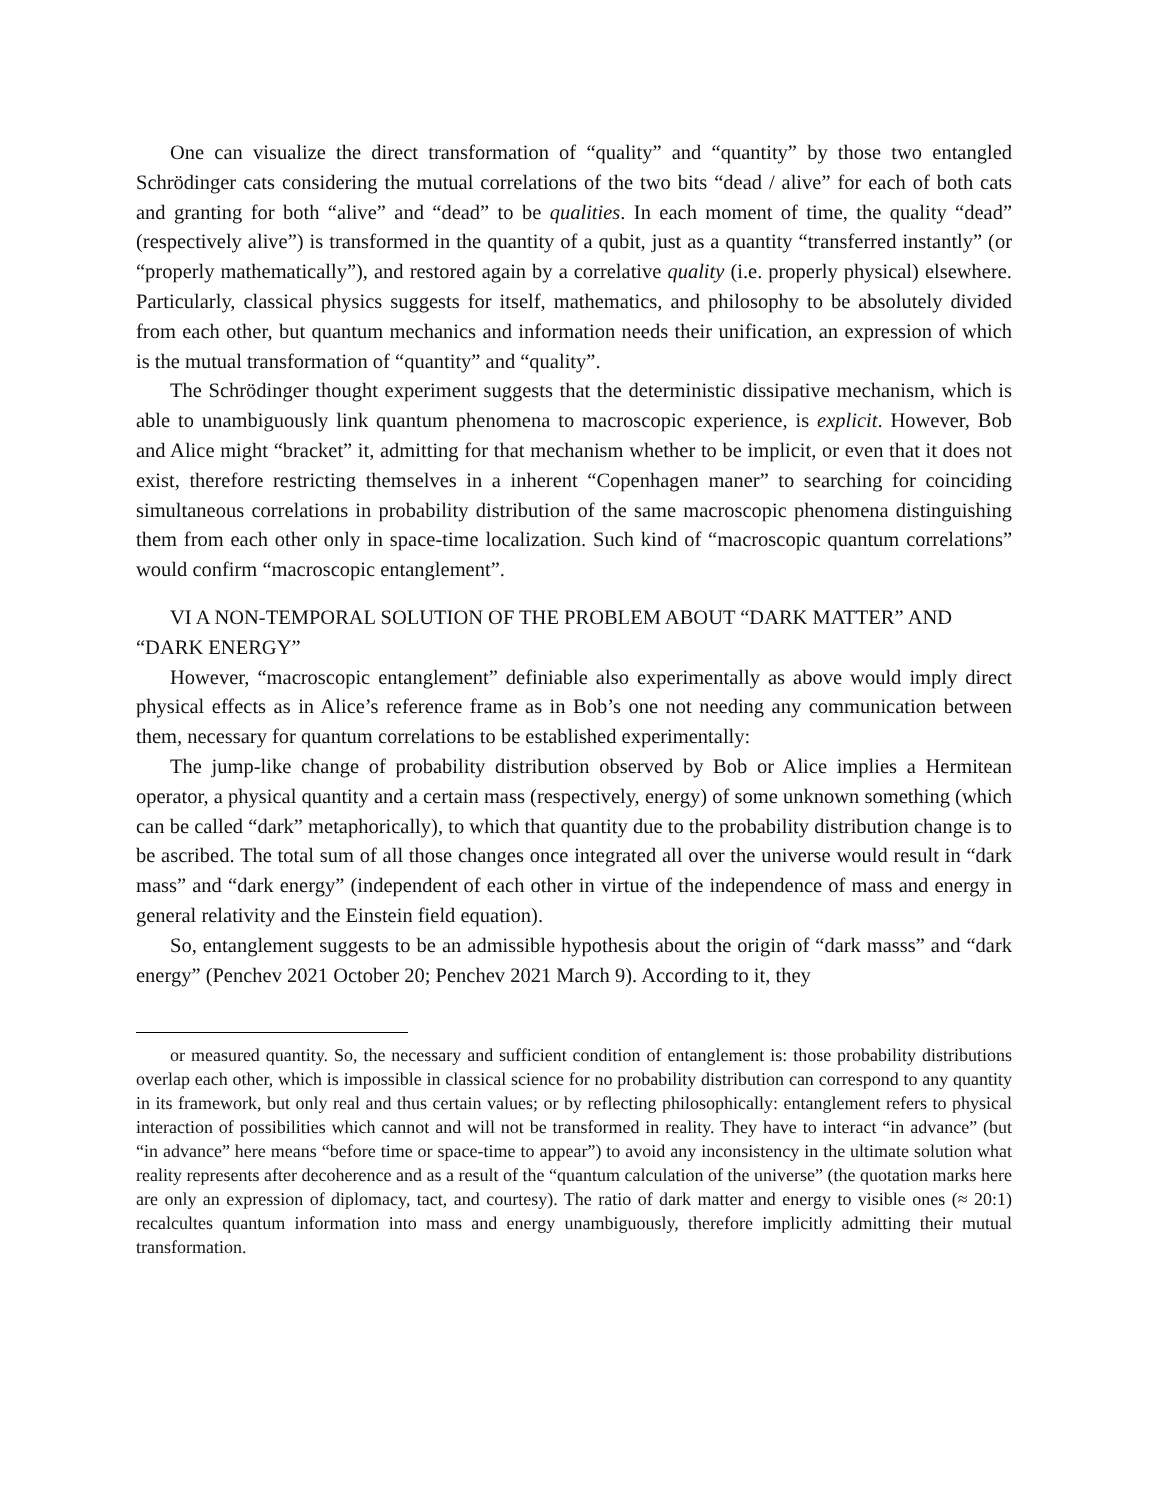One can visualize the direct transformation of “quality” and “quantity” by those two entangled Schrödinger cats considering the mutual correlations of the two bits “dead / alive” for each of both cats and granting for both “alive” and “dead” to be qualities. In each moment of time, the quality “dead” (respectively alive”) is transformed in the quantity of a qubit, just as a quantity “transferred instantly” (or “properly mathematically”), and restored again by a correlative quality (i.e. properly physical) elsewhere. Particularly, classical physics suggests for itself, mathematics, and philosophy to be absolutely divided from each other, but quantum mechanics and information needs their unification, an expression of which is the mutual transformation of “quantity” and “quality”.
The Schrödinger thought experiment suggests that the deterministic dissipative mechanism, which is able to unambiguously link quantum phenomena to macroscopic experience, is explicit. However, Bob and Alice might “bracket” it, admitting for that mechanism whether to be implicit, or even that it does not exist, therefore restricting themselves in a inherent “Copenhagen maner” to searching for coinciding simultaneous correlations in probability distribution of the same macroscopic phenomena distinguishing them from each other only in space-time localization. Such kind of “macroscopic quantum correlations” would confirm “macroscopic entanglement”.
VI A NON-TEMPORAL SOLUTION OF THE PROBLEM ABOUT “DARK MATTER” AND “DARK ENERGY”
However, “macroscopic entanglement” definiable also experimentally as above would imply direct physical effects as in Alice’s reference frame as in Bob’s one not needing any communication between them, necessary for quantum correlations to be established experimentally:
The jump-like change of probability distribution observed by Bob or Alice implies a Hermitean operator, a physical quantity and a certain mass (respectively, energy) of some unknown something (which can be called “dark” metaphorically), to which that quantity due to the probability distribution change is to be ascribed. The total sum of all those changes once integrated all over the universe would result in “dark mass” and “dark energy” (independent of each other in virtue of the independence of mass and energy in general relativity and the Einstein field equation).
So, entanglement suggests to be an admissible hypothesis about the origin of “dark masss” and “dark energy” (Penchev 2021 October 20; Penchev 2021 March 9). According to it, they
or measured quantity. So, the necessary and sufficient condition of entanglement is: those probability distributions overlap each other, which is impossible in classical science for no probability distribution can correspond to any quantity in its framework, but only real and thus certain values; or by reflecting philosophically: entanglement refers to physical interaction of possibilities which cannot and will not be transformed in reality. They have to interact “in advance” (but “in advance” here means “before time or space-time to appear”) to avoid any inconsistency in the ultimate solution what reality represents after decoherence and as a result of the “quantum calculation of the universe” (the quotation marks here are only an expression of diplomacy, tact, and courtesy). The ratio of dark matter and energy to visible ones (≈ 20:1) recalcultes quantum information into mass and energy unambiguously, therefore implicitly admitting their mutual transformation.